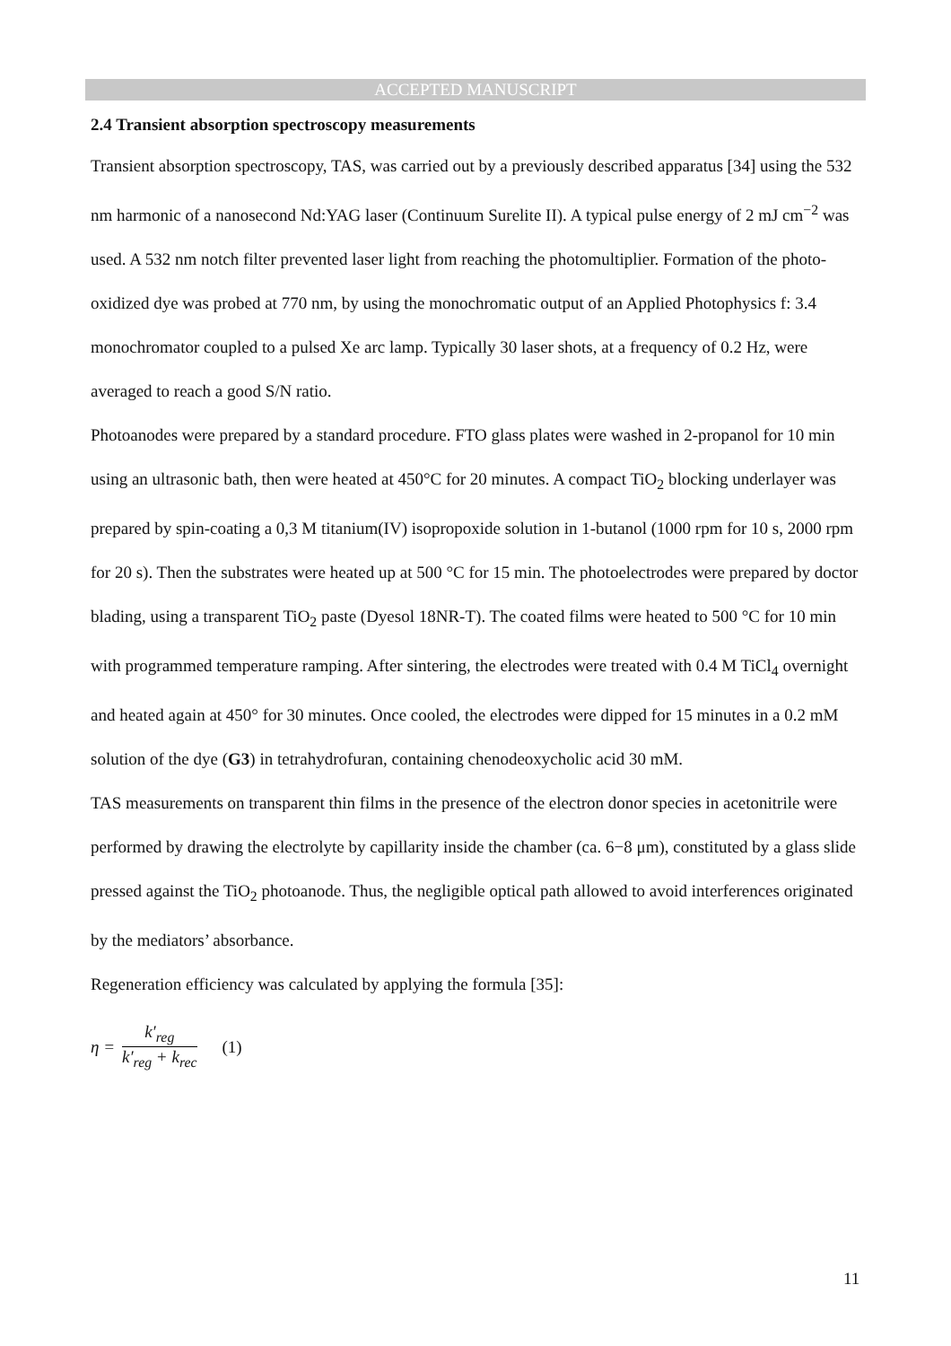ACCEPTED MANUSCRIPT
2.4 Transient absorption spectroscopy measurements
Transient absorption spectroscopy, TAS, was carried out by a previously described apparatus [34] using the 532 nm harmonic of a nanosecond Nd:YAG laser (Continuum Surelite II). A typical pulse energy of 2 mJ cm<sup>−2</sup> was used. A 532 nm notch filter prevented laser light from reaching the photomultiplier. Formation of the photo-oxidized dye was probed at 770 nm, by using the monochromatic output of an Applied Photophysics f: 3.4 monochromator coupled to a pulsed Xe arc lamp. Typically 30 laser shots, at a frequency of 0.2 Hz, were averaged to reach a good S/N ratio.
Photoanodes were prepared by a standard procedure. FTO glass plates were washed in 2-propanol for 10 min using an ultrasonic bath, then were heated at 450°C for 20 minutes. A compact TiO<sub>2</sub> blocking underlayer was prepared by spin-coating a 0,3 M titanium(IV) isopropoxide solution in 1-butanol (1000 rpm for 10 s, 2000 rpm for 20 s). Then the substrates were heated up at 500 °C for 15 min. The photoelectrodes were prepared by doctor blading, using a transparent TiO<sub>2</sub> paste (Dyesol 18NR-T). The coated films were heated to 500 °C for 10 min with programmed temperature ramping. After sintering, the electrodes were treated with 0.4 M TiCl<sub>4</sub> overnight and heated again at 450° for 30 minutes. Once cooled, the electrodes were dipped for 15 minutes in a 0.2 mM solution of the dye (G3) in tetrahydrofuran, containing chenodeoxycholic acid 30 mM.
TAS measurements on transparent thin films in the presence of the electron donor species in acetonitrile were performed by drawing the electrolyte by capillarity inside the chamber (ca. 6−8 μm), constituted by a glass slide pressed against the TiO<sub>2</sub> photoanode. Thus, the negligible optical path allowed to avoid interferences originated by the mediators’ absorbance.
Regeneration efficiency was calculated by applying the formula [35]:
η = k′<sub>reg</sub> k′<sub>reg</sub> + k<sub>rec</sub> (1)
11